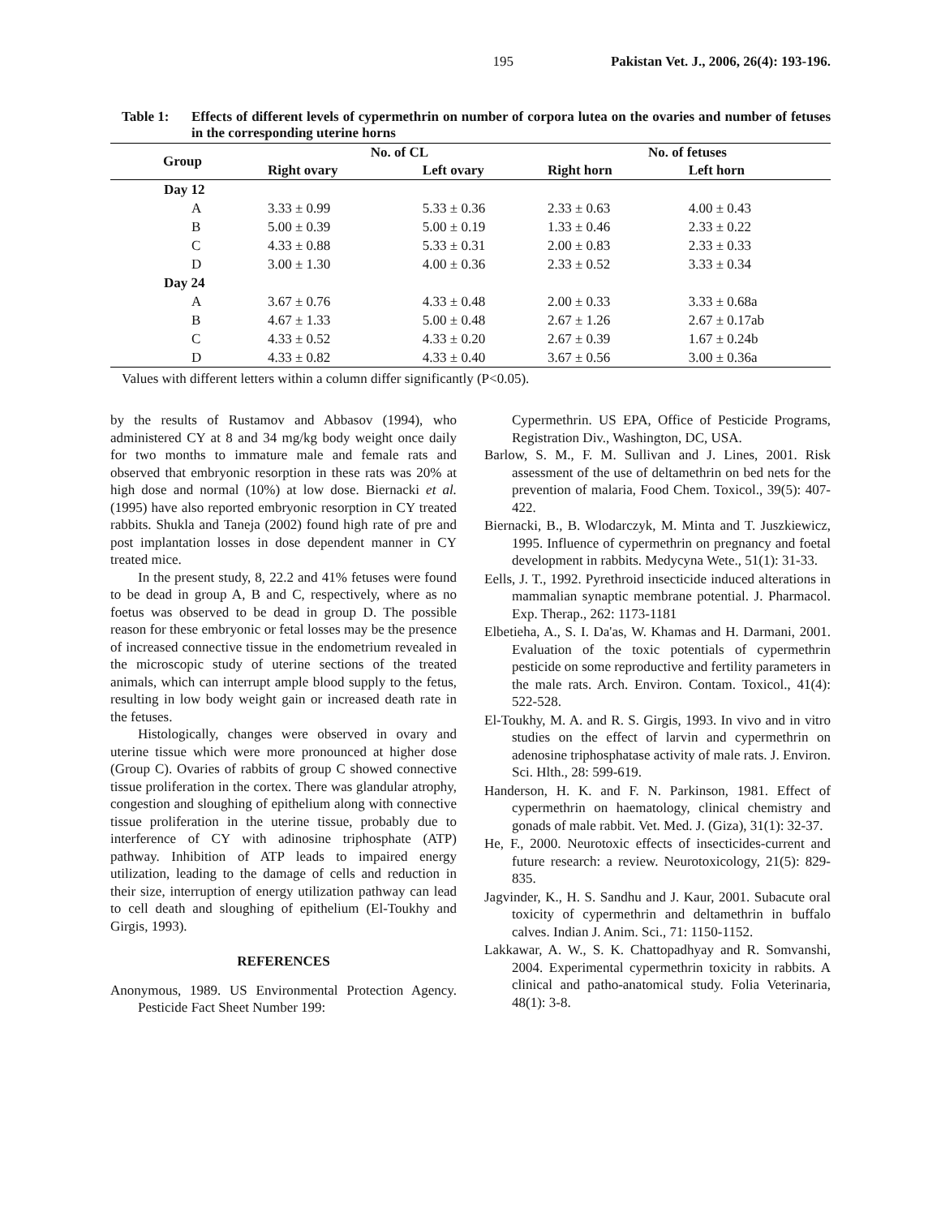195 Pakistan Vet. J., 2006, 26(4): 193-196.
Table 1: Effects of different levels of cypermethrin on number of corpora lutea on the ovaries and number of fetuses in the corresponding uterine horns
| Group | No. of CL | | No. of fetuses | |
| --- | --- | --- | --- | --- |
| | Right ovary | Left ovary | Right horn | Left horn |
| Day 12 | | | | |
| A | 3.33 ± 0.99 | 5.33 ± 0.36 | 2.33 ± 0.63 | 4.00 ± 0.43 |
| B | 5.00 ± 0.39 | 5.00 ± 0.19 | 1.33 ± 0.46 | 2.33 ± 0.22 |
| C | 4.33 ± 0.88 | 5.33 ± 0.31 | 2.00 ± 0.83 | 2.33 ± 0.33 |
| D | 3.00 ± 1.30 | 4.00 ± 0.36 | 2.33 ± 0.52 | 3.33 ± 0.34 |
| Day 24 | | | | |
| A | 3.67 ± 0.76 | 4.33 ± 0.48 | 2.00 ± 0.33 | 3.33 ± 0.68a |
| B | 4.67 ± 1.33 | 5.00 ± 0.48 | 2.67 ± 1.26 | 2.67 ± 0.17ab |
| C | 4.33 ± 0.52 | 4.33 ± 0.20 | 2.67 ± 0.39 | 1.67 ± 0.24b |
| D | 4.33 ± 0.82 | 4.33 ± 0.40 | 3.67 ± 0.56 | 3.00 ± 0.36a |
Values with different letters within a column differ significantly (P<0.05).
by the results of Rustamov and Abbasov (1994), who administered CY at 8 and 34 mg/kg body weight once daily for two months to immature male and female rats and observed that embryonic resorption in these rats was 20% at high dose and normal (10%) at low dose. Biernacki et al. (1995) have also reported embryonic resorption in CY treated rabbits. Shukla and Taneja (2002) found high rate of pre and post implantation losses in dose dependent manner in CY treated mice.
In the present study, 8, 22.2 and 41% fetuses were found to be dead in group A, B and C, respectively, where as no foetus was observed to be dead in group D. The possible reason for these embryonic or fetal losses may be the presence of increased connective tissue in the endometrium revealed in the microscopic study of uterine sections of the treated animals, which can interrupt ample blood supply to the fetus, resulting in low body weight gain or increased death rate in the fetuses.
Histologically, changes were observed in ovary and uterine tissue which were more pronounced at higher dose (Group C). Ovaries of rabbits of group C showed connective tissue proliferation in the cortex. There was glandular atrophy, congestion and sloughing of epithelium along with connective tissue proliferation in the uterine tissue, probably due to interference of CY with adinosine triphosphate (ATP) pathway. Inhibition of ATP leads to impaired energy utilization, leading to the damage of cells and reduction in their size, interruption of energy utilization pathway can lead to cell death and sloughing of epithelium (El-Toukhy and Girgis, 1993).
REFERENCES
Anonymous, 1989. US Environmental Protection Agency. Pesticide Fact Sheet Number 199:
Cypermethrin. US EPA, Office of Pesticide Programs, Registration Div., Washington, DC, USA.
Barlow, S. M., F. M. Sullivan and J. Lines, 2001. Risk assessment of the use of deltamethrin on bed nets for the prevention of malaria, Food Chem. Toxicol., 39(5): 407-422.
Biernacki, B., B. Wlodarczyk, M. Minta and T. Juszkiewicz, 1995. Influence of cypermethrin on pregnancy and foetal development in rabbits. Medycyna Wete., 51(1): 31-33.
Eells, J. T., 1992. Pyrethroid insecticide induced alterations in mammalian synaptic membrane potential. J. Pharmacol. Exp. Therap., 262: 1173-1181
Elbetieha, A., S. I. Da'as, W. Khamas and H. Darmani, 2001. Evaluation of the toxic potentials of cypermethrin pesticide on some reproductive and fertility parameters in the male rats. Arch. Environ. Contam. Toxicol., 41(4): 522-528.
El-Toukhy, M. A. and R. S. Girgis, 1993. In vivo and in vitro studies on the effect of larvin and cypermethrin on adenosine triphosphatase activity of male rats. J. Environ. Sci. Hlth., 28: 599-619.
Handerson, H. K. and F. N. Parkinson, 1981. Effect of cypermethrin on haematology, clinical chemistry and gonads of male rabbit. Vet. Med. J. (Giza), 31(1): 32-37.
He, F., 2000. Neurotoxic effects of insecticides-current and future research: a review. Neurotoxicology, 21(5): 829-835.
Jagvinder, K., H. S. Sandhu and J. Kaur, 2001. Subacute oral toxicity of cypermethrin and deltamethrin in buffalo calves. Indian J. Anim. Sci., 71: 1150-1152.
Lakkawar, A. W., S. K. Chattopadhyay and R. Somvanshi, 2004. Experimental cypermethrin toxicity in rabbits. A clinical and patho-anatomical study. Folia Veterinaria, 48(1): 3-8.